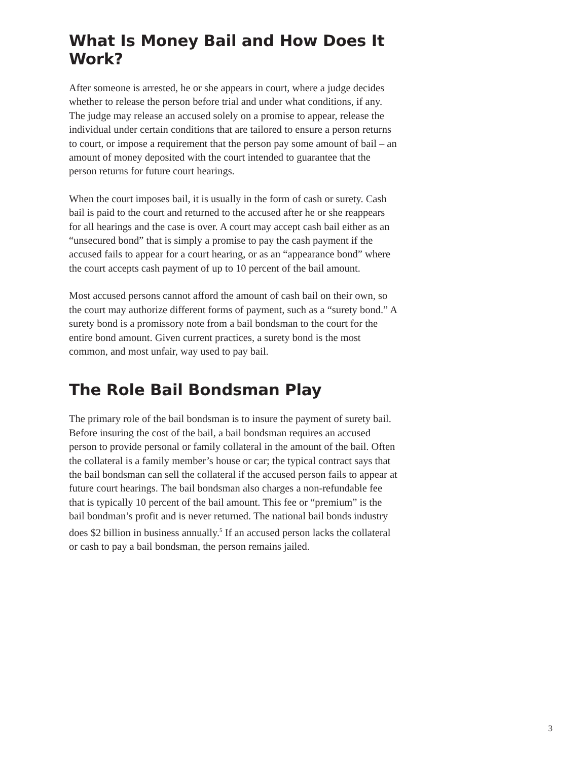What Is Money Bail and How Does It Work?
After someone is arrested, he or she appears in court, where a judge decides whether to release the person before trial and under what conditions, if any. The judge may release an accused solely on a promise to appear, release the individual under certain conditions that are tailored to ensure a person returns to court, or impose a requirement that the person pay some amount of bail – an amount of money deposited with the court intended to guarantee that the person returns for future court hearings.
When the court imposes bail, it is usually in the form of cash or surety. Cash bail is paid to the court and returned to the accused after he or she reappears for all hearings and the case is over. A court may accept cash bail either as an “unsecured bond” that is simply a promise to pay the cash payment if the accused fails to appear for a court hearing, or as an “appearance bond” where the court accepts cash payment of up to 10 percent of the bail amount.
Most accused persons cannot afford the amount of cash bail on their own, so the court may authorize different forms of payment, such as a “surety bond.” A surety bond is a promissory note from a bail bondsman to the court for the entire bond amount. Given current practices, a surety bond is the most common, and most unfair, way used to pay bail.
The Role Bail Bondsman Play
The primary role of the bail bondsman is to insure the payment of surety bail. Before insuring the cost of the bail, a bail bondsman requires an accused person to provide personal or family collateral in the amount of the bail. Often the collateral is a family member’s house or car; the typical contract says that the bail bondsman can sell the collateral if the accused person fails to appear at future court hearings. The bail bondsman also charges a non-refundable fee that is typically 10 percent of the bail amount. This fee or “premium” is the bail bondman’s profit and is never returned. The national bail bonds industry does $2 billion in business annually.<sup>5</sup> If an accused person lacks the collateral or cash to pay a bail bondsman, the person remains jailed.
3